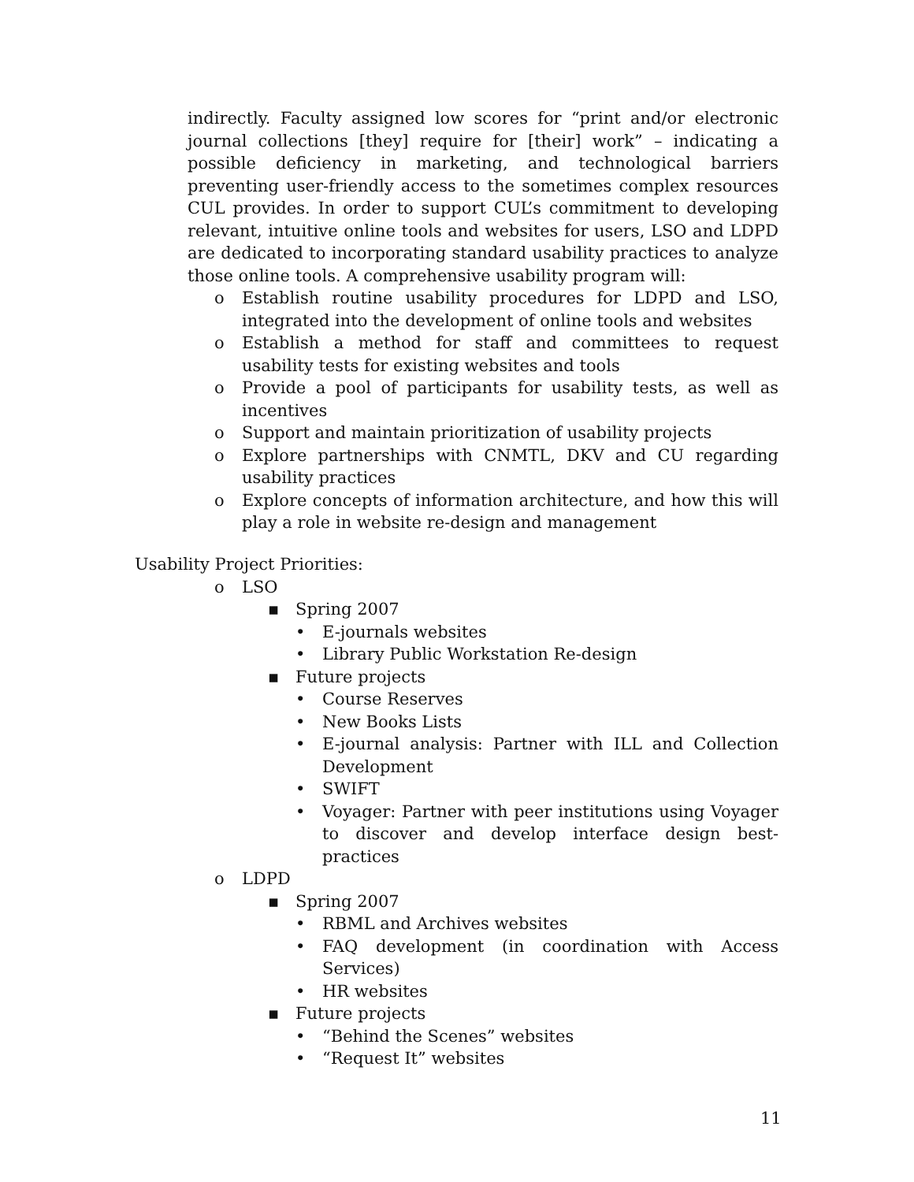indirectly. Faculty assigned low scores for “print and/or electronic journal collections [they] require for [their] work” – indicating a possible deficiency in marketing, and technological barriers preventing user-friendly access to the sometimes complex resources CUL provides. In order to support CUL’s commitment to developing relevant, intuitive online tools and websites for users, LSO and LDPD are dedicated to incorporating standard usability practices to analyze those online tools. A comprehensive usability program will:
o Establish routine usability procedures for LDPD and LSO, integrated into the development of online tools and websites
o Establish a method for staff and committees to request usability tests for existing websites and tools
o Provide a pool of participants for usability tests, as well as incentives
o Support and maintain prioritization of usability projects
o Explore partnerships with CNMTL, DKV and CU regarding usability practices
o Explore concepts of information architecture, and how this will play a role in website re-design and management
Usability Project Priorities:
o LSO
▪ Spring 2007
• E-journals websites
• Library Public Workstation Re-design
▪ Future projects
• Course Reserves
• New Books Lists
• E-journal analysis: Partner with ILL and Collection Development
• SWIFT
• Voyager: Partner with peer institutions using Voyager to discover and develop interface design best-practices
o LDPD
▪ Spring 2007
• RBML and Archives websites
• FAQ development (in coordination with Access Services)
• HR websites
▪ Future projects
• “Behind the Scenes” websites
• “Request It” websites
11